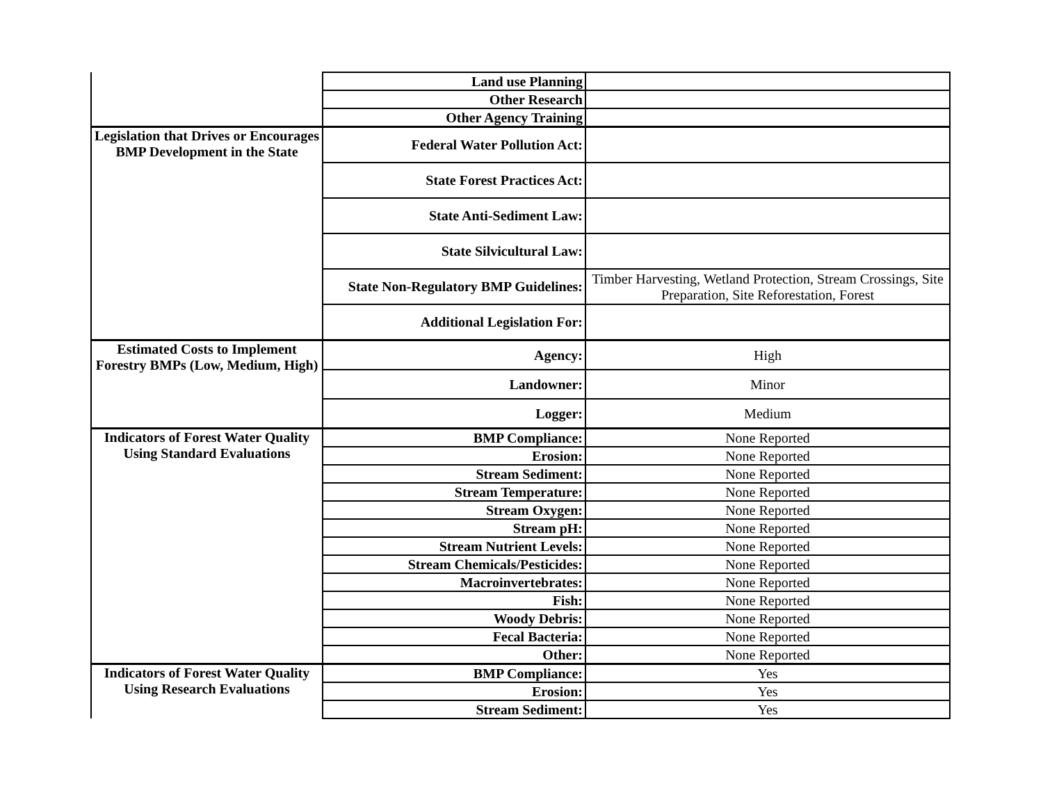| | Land use Planning | |
| | Other Research | |
| | Other Agency Training | |
| Legislation that Drives or Encourages BMP Development in the State | Federal Water Pollution Act: | |
| | State Forest Practices Act: | |
| | State Anti-Sediment Law: | |
| | State Silvicultural Law: | |
| | State Non-Regulatory BMP Guidelines: | Timber Harvesting, Wetland Protection, Stream Crossings, Site Preparation, Site Reforestation, Forest |
| | Additional Legislation For: | |
| Estimated Costs to Implement Forestry BMPs (Low, Medium, High) | Agency: | High |
| | Landowner: | Minor |
| | Logger: | Medium |
| Indicators of Forest Water Quality Using Standard Evaluations | BMP Compliance: | None Reported |
| | Erosion: | None Reported |
| | Stream Sediment: | None Reported |
| | Stream Temperature: | None Reported |
| | Stream Oxygen: | None Reported |
| | Stream pH: | None Reported |
| | Stream Nutrient Levels: | None Reported |
| | Stream Chemicals/Pesticides: | None Reported |
| | Macroinvertebrates: | None Reported |
| | Fish: | None Reported |
| | Woody Debris: | None Reported |
| | Fecal Bacteria: | None Reported |
| | Other: | None Reported |
| Indicators of Forest Water Quality Using Research Evaluations | BMP Compliance: | Yes |
| | Erosion: | Yes |
| | Stream Sediment: | Yes |